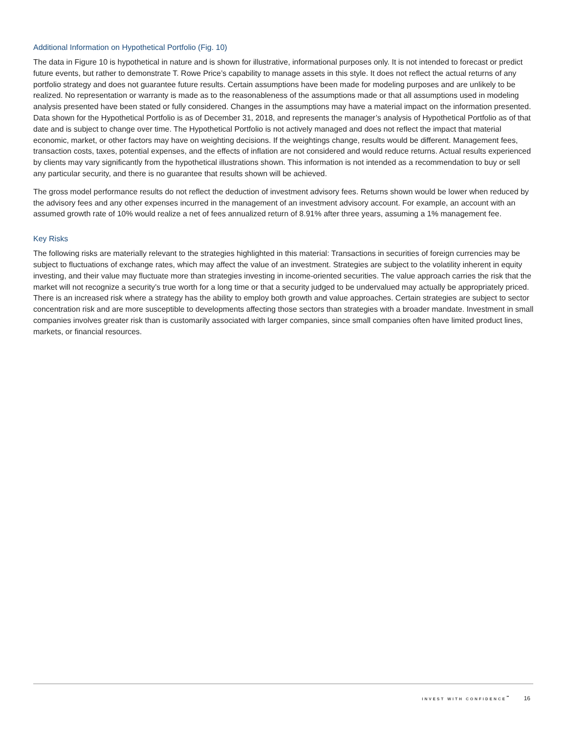Additional Information on Hypothetical Portfolio (Fig. 10)
The data in Figure 10 is hypothetical in nature and is shown for illustrative, informational purposes only. It is not intended to forecast or predict future events, but rather to demonstrate T. Rowe Price’s capability to manage assets in this style. It does not reflect the actual returns of any portfolio strategy and does not guarantee future results. Certain assumptions have been made for modeling purposes and are unlikely to be realized. No representation or warranty is made as to the reasonableness of the assumptions made or that all assumptions used in modeling analysis presented have been stated or fully considered. Changes in the assumptions may have a material impact on the information presented. Data shown for the Hypothetical Portfolio is as of December 31, 2018, and represents the manager’s analysis of Hypothetical Portfolio as of that date and is subject to change over time. The Hypothetical Portfolio is not actively managed and does not reflect the impact that material economic, market, or other factors may have on weighting decisions. If the weightings change, results would be different. Management fees, transaction costs, taxes, potential expenses, and the effects of inflation are not considered and would reduce returns. Actual results experienced by clients may vary significantly from the hypothetical illustrations shown. This information is not intended as a recommendation to buy or sell any particular security, and there is no guarantee that results shown will be achieved.
The gross model performance results do not reflect the deduction of investment advisory fees. Returns shown would be lower when reduced by the advisory fees and any other expenses incurred in the management of an investment advisory account. For example, an account with an assumed growth rate of 10% would realize a net of fees annualized return of 8.91% after three years, assuming a 1% management fee.
Key Risks
The following risks are materially relevant to the strategies highlighted in this material: Transactions in securities of foreign currencies may be subject to fluctuations of exchange rates, which may affect the value of an investment. Strategies are subject to the volatility inherent in equity investing, and their value may fluctuate more than strategies investing in income-oriented securities. The value approach carries the risk that the market will not recognize a security’s true worth for a long time or that a security judged to be undervalued may actually be appropriately priced. There is an increased risk where a strategy has the ability to employ both growth and value approaches. Certain strategies are subject to sector concentration risk and are more susceptible to developments affecting those sectors than strategies with a broader mandate. Investment in small companies involves greater risk than is customarily associated with larger companies, since small companies often have limited product lines, markets, or financial resources.
INVEST WITH CONFIDENCE<sup>℠</sup> 16